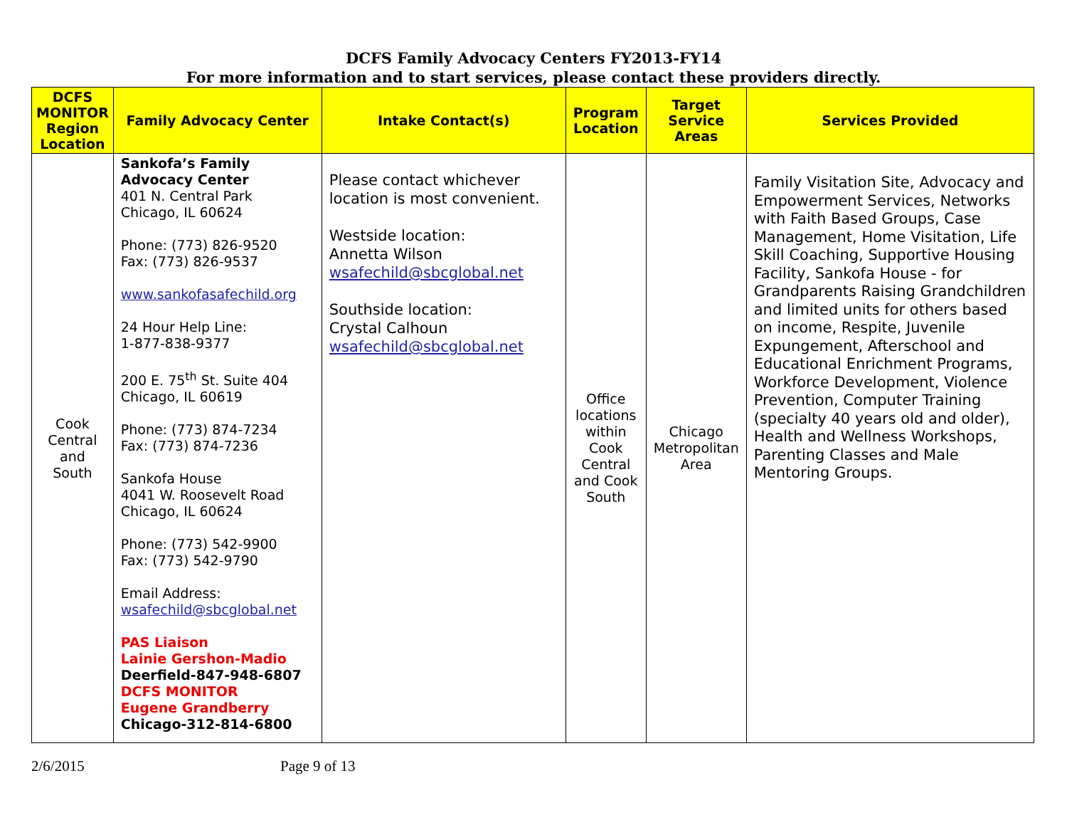DCFS Family Advocacy Centers FY2013-FY14
For more information and to start services, please contact these providers directly.
| DCFS MONITOR Region Location | Family Advocacy Center | Intake Contact(s) | Program Location | Target Service Areas | Services Provided |
| --- | --- | --- | --- | --- | --- |
| Cook Central and South | Sankofa’s Family Advocacy Center 401 N. Central Park Chicago, IL 60624 Phone: (773) 826-9520 Fax: (773) 826-9537 www.sankofasafechild.org 24 Hour Help Line: 1-877-838-9377 200 E. 75<sup>th</sup> St. Suite 404 Chicago, IL 60619 Phone: (773) 874-7234 Fax: (773) 874-7236 Sankofa House 4041 W. Roosevelt Road Chicago, IL 60624 Phone: (773) 542-9900 Fax: (773) 542-9790 Email Address: wsafechild@sbcglobal.net PAS Liaison Lainie Gershon-Madio Deerfield-847-948-6807 DCFS MONITOR Eugene Grandberry Chicago-312-814-6800 | Please contact whichever location is most convenient. Westside location: Annetta Wilson wsafechild@sbcglobal.net Southside location: Crystal Calhoun wsafechild@sbcglobal.net | Office locations within Cook Central and Cook South | Chicago Metropolitan Area | Family Visitation Site, Advocacy and Empowerment Services, Networks with Faith Based Groups, Case Management, Home Visitation, Life Skill Coaching, Supportive Housing Facility, Sankofa House - for Grandparents Raising Grandchildren and limited units for others based on income, Respite, Juvenile Expungement, Afterschool and Educational Enrichment Programs, Workforce Development, Violence Prevention, Computer Training (specialty 40 years old and older), Health and Wellness Workshops, Parenting Classes and Male Mentoring Groups. |
2/6/2015 Page 9 of 13